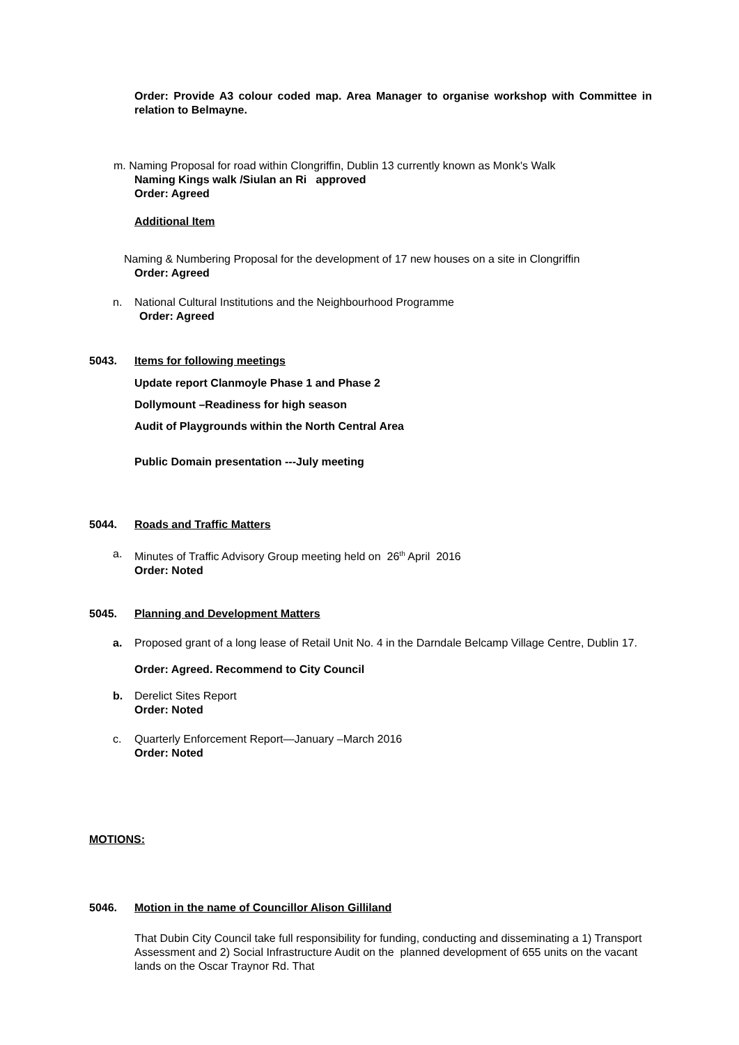Order: Provide A3 colour coded map. Area Manager to organise workshop with Committee in relation to Belmayne.
m. Naming Proposal for road within Clongriffin, Dublin 13 currently known as Monk's Walk
Naming Kings walk /Siulan an Ri approved
Order: Agreed
Additional Item
Naming & Numbering Proposal for the development of 17 new houses on a site in Clongriffin
Order: Agreed
n. National Cultural Institutions and the Neighbourhood Programme
Order: Agreed
5043. Items for following meetings
Update report Clanmoyle Phase 1 and Phase 2
Dollymount –Readiness for high season
Audit of Playgrounds within the North Central Area
Public Domain presentation ---July meeting
5044. Roads and Traffic Matters
a. Minutes of Traffic Advisory Group meeting held on 26<sup>th</sup> April 2016
Order: Noted
5045. Planning and Development Matters
a. Proposed grant of a long lease of Retail Unit No. 4 in the Darndale Belcamp Village Centre, Dublin 17.
Order: Agreed. Recommend to City Council
b. Derelict Sites Report
Order: Noted
c. Quarterly Enforcement Report—January –March 2016
Order: Noted
MOTIONS:
5046. Motion in the name of Councillor Alison Gilliland
That Dubin City Council take full responsibility for funding, conducting and disseminating a 1) Transport Assessment and 2) Social Infrastructure Audit on the planned development of 655 units on the vacant lands on the Oscar Traynor Rd. That